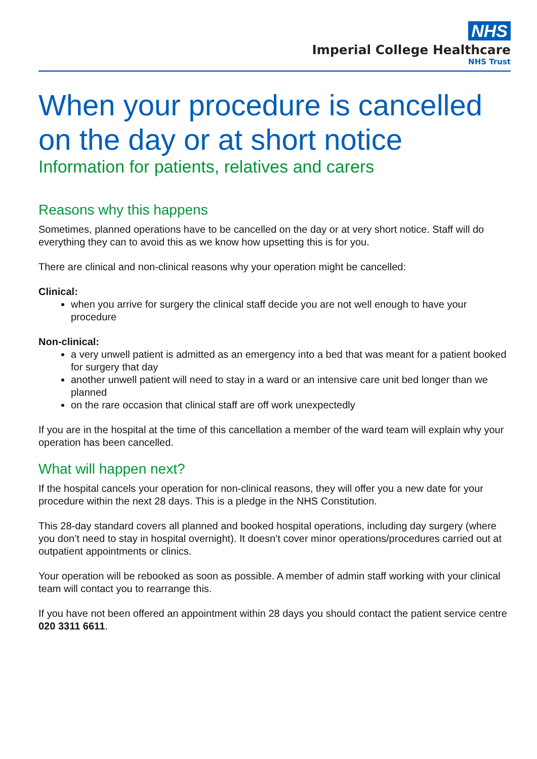NHS
Imperial College Healthcare
NHS Trust
When your procedure is cancelled on the day or at short notice
Information for patients, relatives and carers
Reasons why this happens
Sometimes, planned operations have to be cancelled on the day or at very short notice. Staff will do everything they can to avoid this as we know how upsetting this is for you.
There are clinical and non-clinical reasons why your operation might be cancelled:
Clinical:
when you arrive for surgery the clinical staff decide you are not well enough to have your procedure
Non-clinical:
a very unwell patient is admitted as an emergency into a bed that was meant for a patient booked for surgery that day
another unwell patient will need to stay in a ward or an intensive care unit bed longer than we planned
on the rare occasion that clinical staff are off work unexpectedly
If you are in the hospital at the time of this cancellation a member of the ward team will explain why your operation has been cancelled.
What will happen next?
If the hospital cancels your operation for non-clinical reasons, they will offer you a new date for your procedure within the next 28 days. This is a pledge in the NHS Constitution.
This 28-day standard covers all planned and booked hospital operations, including day surgery (where you don’t need to stay in hospital overnight). It doesn’t cover minor operations/procedures carried out at outpatient appointments or clinics.
Your operation will be rebooked as soon as possible. A member of admin staff working with your clinical team will contact you to rearrange this.
If you have not been offered an appointment within 28 days you should contact the patient service centre 020 3311 6611.